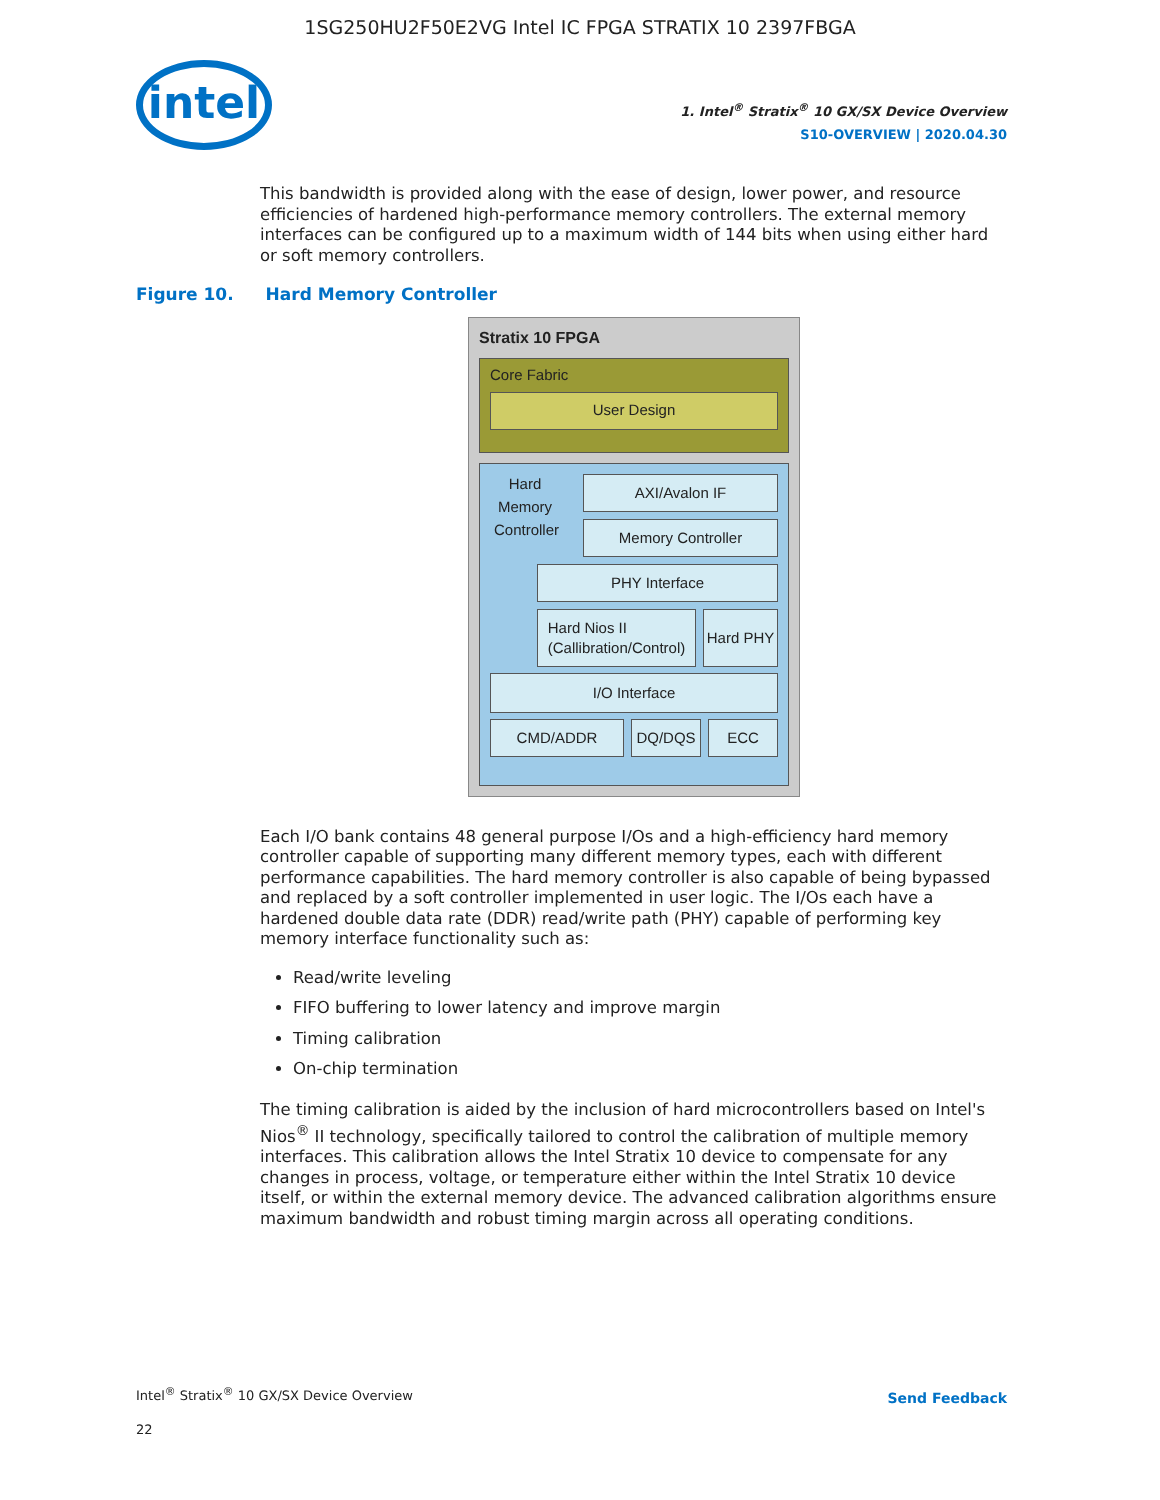1SG250HU2F50E2VG Intel IC FPGA STRATIX 10 2397FBGA
intel
1. Intel<sup>®</sup> Stratix<sup>®</sup> 10 GX/SX Device Overview
S10-OVERVIEW | 2020.04.30
This bandwidth is provided along with the ease of design, lower power, and resource efficiencies of hardened high-performance memory controllers. The external memory interfaces can be configured up to a maximum width of 144 bits when using either hard or soft memory controllers.
Figure 10. Hard Memory Controller
Stratix 10 FPGA
Core Fabric
User Design
Hard Memory Controller
AXI/Avalon IF
Memory Controller
PHY Interface
Hard Nios II
(Callibration/Control)
Hard PHY
I/O Interface
CMD/ADDR DQ/DQS ECC
Each I/O bank contains 48 general purpose I/Os and a high-efficiency hard memory controller capable of supporting many different memory types, each with different performance capabilities. The hard memory controller is also capable of being bypassed and replaced by a soft controller implemented in user logic. The I/Os each have a hardened double data rate (DDR) read/write path (PHY) capable of performing key memory interface functionality such as:
Read/write leveling
FIFO buffering to lower latency and improve margin
Timing calibration
On-chip termination
The timing calibration is aided by the inclusion of hard microcontrollers based on Intel's Nios<sup>®</sup> II technology, specifically tailored to control the calibration of multiple memory interfaces. This calibration allows the Intel Stratix 10 device to compensate for any changes in process, voltage, or temperature either within the Intel Stratix 10 device itself, or within the external memory device. The advanced calibration algorithms ensure maximum bandwidth and robust timing margin across all operating conditions.
Intel<sup>®</sup> Stratix<sup>®</sup> 10 GX/SX Device Overview
22
Send Feedback